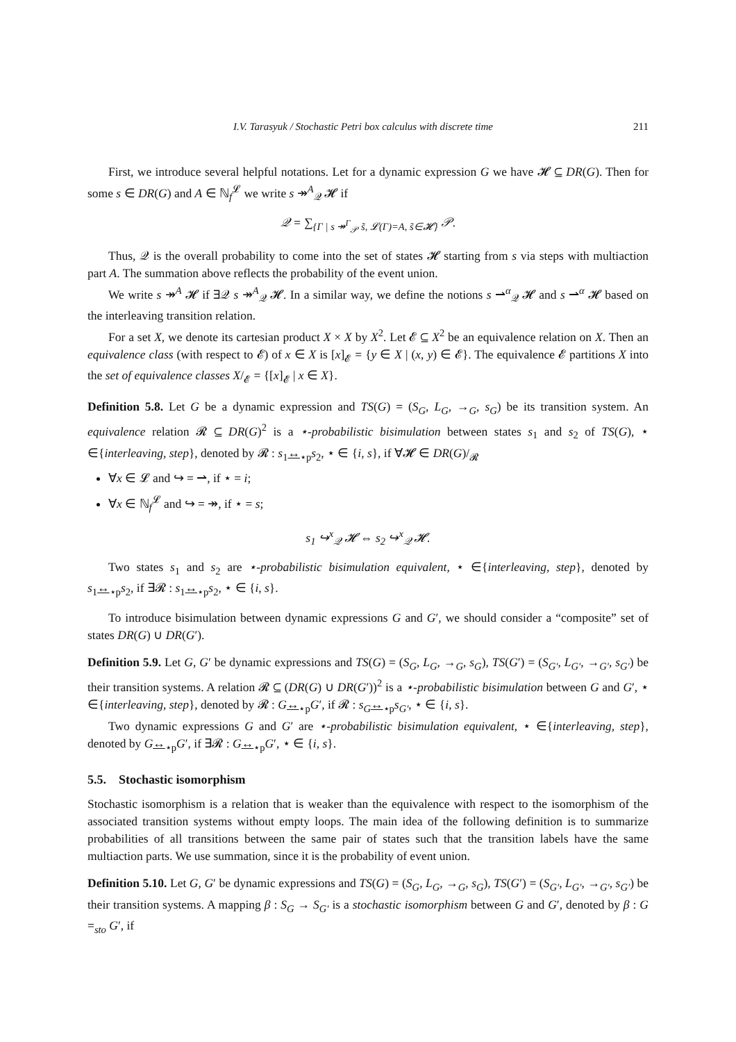I.V. Tarasyuk / Stochastic Petri box calculus with discrete time 211
First, we introduce several helpful notations. Let for a dynamic expression G we have 𝓗 ⊆ DR(G). Then for some s ∈ DR(G) and A ∈ ℕ<sub>f</sub><sup>𝓛</sup> we write s ↠<sup>A</sup><sub>𝒬</sub> 𝓗 if
𝒬 = ∑<sub>{Γ | s ↠<sup>Γ</sup><sub>𝒫</sub> s̃, 𝓛(Γ)=A, s̃∈𝓗}</sub> 𝒫.
Thus, 𝒬 is the overall probability to come into the set of states 𝓗 starting from s via steps with multiaction part A. The summation above reflects the probability of the event union.
We write s ↠<sup>A</sup> 𝓗 if ∃𝒬 s ↠<sup>A</sup><sub>𝒬</sub> 𝓗. In a similar way, we define the notions s ⇀<sup>α</sup><sub>𝒬</sub> 𝓗 and s ⇀<sup>α</sup> 𝓗 based on the interleaving transition relation.
For a set X, we denote its cartesian product X × X by X<sup>2</sup>. Let 𝓔 ⊆ X<sup>2</sup> be an equivalence relation on X. Then an equivalence class (with respect to 𝓔) of x ∈ X is [x]<sub>𝓔</sub> = {y ∈ X | (x, y) ∈ 𝓔}. The equivalence 𝓔 partitions X into the set of equivalence classes X/<sub>𝓔</sub> = {[x]<sub>𝓔</sub> | x ∈ X}.
Definition 5.8. Let G be a dynamic expression and TS(G) = (S<sub>G</sub>, L<sub>G</sub>, →<sub>G</sub>, s<sub>G</sub>) be its transition system. An equivalence relation 𝓡 ⊆ DR(G)<sup>2</sup> is a ⋆-probabilistic bisimulation between states s<sub>1</sub> and s<sub>2</sub> of TS(G), ⋆ ∈{interleaving, step}, denoted by 𝓡 : s<sub>1</sub>↔<sub>⋆p</sub>s<sub>2</sub>, ⋆ ∈ {i, s}, if ∀𝓗 ∈ DR(G)/<sub>𝓡</sub>
∀x ∈ 𝓛 and ↪ = ⇀, if ⋆ = i;
∀x ∈ ℕ<sub>f</sub><sup>𝓛</sup> and ↪ = ↠, if ⋆ = s;
s<sub>1</sub> ↪<sup>x</sup><sub>𝒬</sub> 𝓗 ⇔ s<sub>2</sub> ↪<sup>x</sup><sub>𝒬</sub> 𝓗.
Two states s<sub>1</sub> and s<sub>2</sub> are ⋆-probabilistic bisimulation equivalent, ⋆ ∈{interleaving, step}, denoted by s<sub>1</sub>↔<sub>⋆p</sub>s<sub>2</sub>, if ∃𝓡 : s<sub>1</sub>↔<sub>⋆p</sub>s<sub>2</sub>, ⋆ ∈ {i, s}.
To introduce bisimulation between dynamic expressions G and G′, we should consider a “composite” set of states DR(G) ∪ DR(G′).
Definition 5.9. Let G, G′ be dynamic expressions and TS(G) = (S<sub>G</sub>, L<sub>G</sub>, →<sub>G</sub>, s<sub>G</sub>), TS(G′) = (S<sub>G′</sub>, L<sub>G′</sub>, →<sub>G′</sub>, s<sub>G′</sub>) be their transition systems. A relation 𝓡 ⊆ (DR(G) ∪ DR(G′))<sup>2</sup> is a ⋆-probabilistic bisimulation between G and G′, ⋆ ∈{interleaving, step}, denoted by 𝓡 : G↔<sub>⋆p</sub>G′, if 𝓡 : s<sub>G</sub>↔<sub>⋆p</sub>s<sub>G′</sub>, ⋆ ∈ {i, s}.
Two dynamic expressions G and G′ are ⋆-probabilistic bisimulation equivalent, ⋆ ∈{interleaving, step}, denoted by G↔<sub>⋆p</sub>G′, if ∃𝓡 : G↔<sub>⋆p</sub>G′, ⋆ ∈ {i, s}.
5.5. Stochastic isomorphism
Stochastic isomorphism is a relation that is weaker than the equivalence with respect to the isomorphism of the associated transition systems without empty loops. The main idea of the following definition is to summarize probabilities of all transitions between the same pair of states such that the transition labels have the same multiaction parts. We use summation, since it is the probability of event union.
Definition 5.10. Let G, G′ be dynamic expressions and TS(G) = (S<sub>G</sub>, L<sub>G</sub>, →<sub>G</sub>, s<sub>G</sub>), TS(G′) = (S<sub>G′</sub>, L<sub>G′</sub>, →<sub>G′</sub>, s<sub>G′</sub>) be their transition systems. A mapping β : S<sub>G</sub> → S<sub>G′</sub> is a stochastic isomorphism between G and G′, denoted by β : G =<sub>sto</sub> G′, if